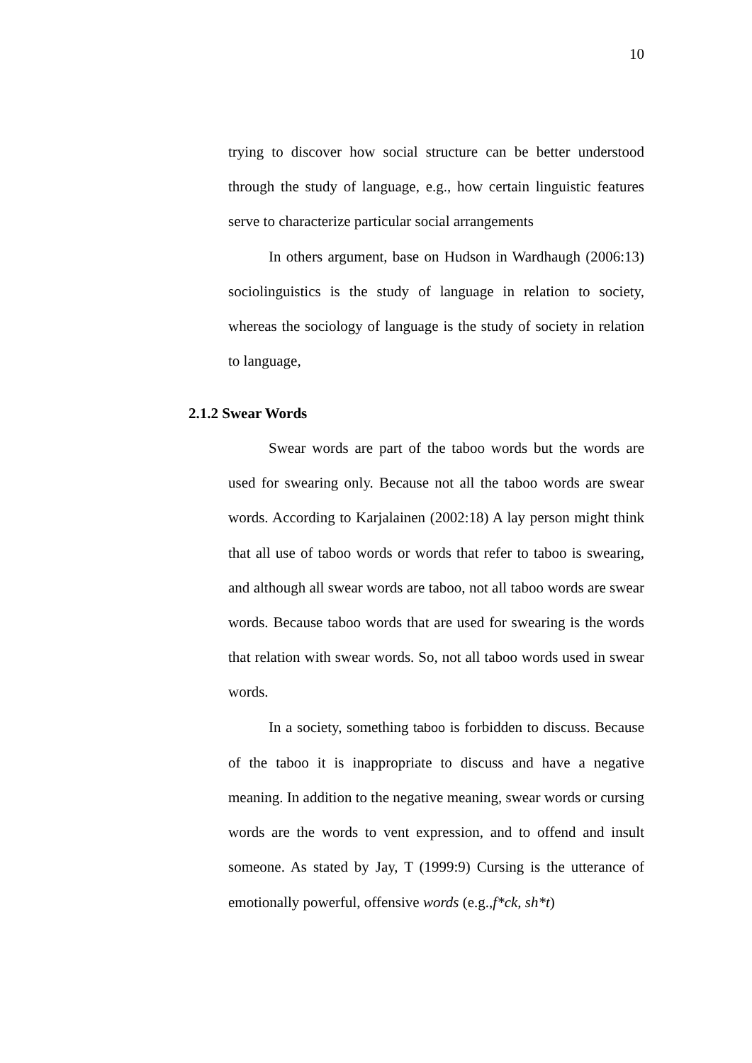10
trying to discover how social structure can be better understood through the study of language, e.g., how certain linguistic features serve to characterize particular social arrangements
In others argument, base on Hudson in Wardhaugh (2006:13) sociolinguistics is the study of language in relation to society, whereas the sociology of language is the study of society in relation to language,
2.1.2 Swear Words
Swear words are part of the taboo words but the words are used for swearing only. Because not all the taboo words are swear words. According to Karjalainen (2002:18) A lay person might think that all use of taboo words or words that refer to taboo is swearing, and although all swear words are taboo, not all taboo words are swear words. Because taboo words that are used for swearing is the words that relation with swear words. So, not all taboo words used in swear words.
In a society, something taboo is forbidden to discuss. Because of the taboo it is inappropriate to discuss and have a negative meaning. In addition to the negative meaning, swear words or cursing words are the words to vent expression, and to offend and insult someone. As stated by Jay, T (1999:9) Cursing is the utterance of emotionally powerful, offensive words (e.g.,f*ck, sh*t)